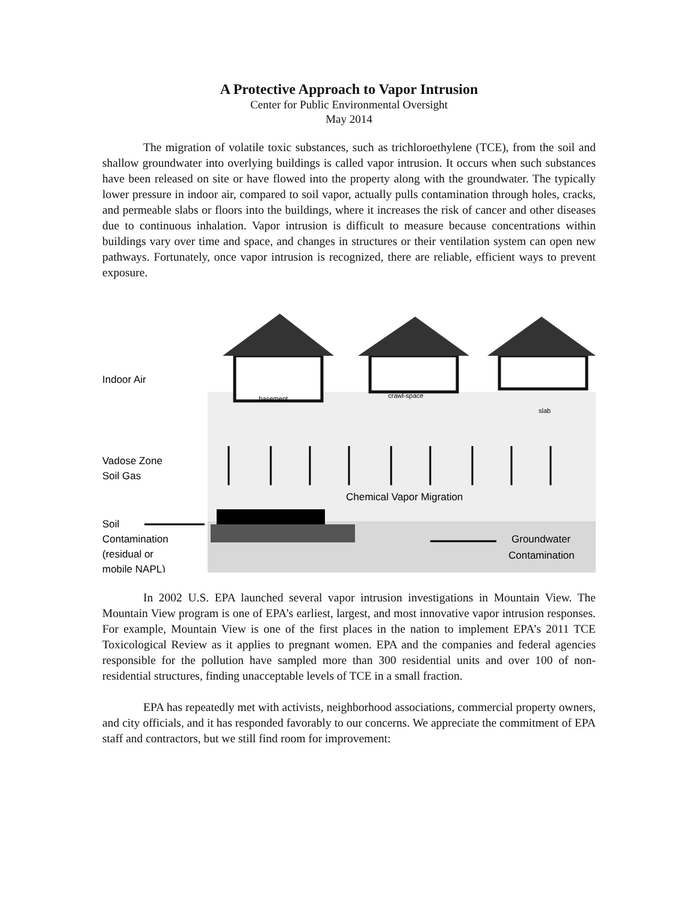A Protective Approach to Vapor Intrusion
Center for Public Environmental Oversight
May 2014
The migration of volatile toxic substances, such as trichloroethylene (TCE), from the soil and shallow groundwater into overlying buildings is called vapor intrusion. It occurs when such substances have been released on site or have flowed into the property along with the groundwater. The typically lower pressure in indoor air, compared to soil vapor, actually pulls contamination through holes, cracks, and permeable slabs or floors into the buildings, where it increases the risk of cancer and other diseases due to continuous inhalation. Vapor intrusion is difficult to measure because concentrations within buildings vary over time and space, and changes in structures or their ventilation system can open new pathways. Fortunately, once vapor intrusion is recognized, there are reliable, efficient ways to prevent exposure.
Indoor Air
Vadose Zone
Soil Gas
basement
crawl-space
slab
Chemical Vapor Migration
Soil
Contamination
(residual or
mobile NAPL)
Groundwater
Contamination
In 2002 U.S. EPA launched several vapor intrusion investigations in Mountain View. The Mountain View program is one of EPA’s earliest, largest, and most innovative vapor intrusion responses. For example, Mountain View is one of the first places in the nation to implement EPA’s 2011 TCE Toxicological Review as it applies to pregnant women. EPA and the companies and federal agencies responsible for the pollution have sampled more than 300 residential units and over 100 of non-residential structures, finding unacceptable levels of TCE in a small fraction.
EPA has repeatedly met with activists, neighborhood associations, commercial property owners, and city officials, and it has responded favorably to our concerns. We appreciate the commitment of EPA staff and contractors, but we still find room for improvement: